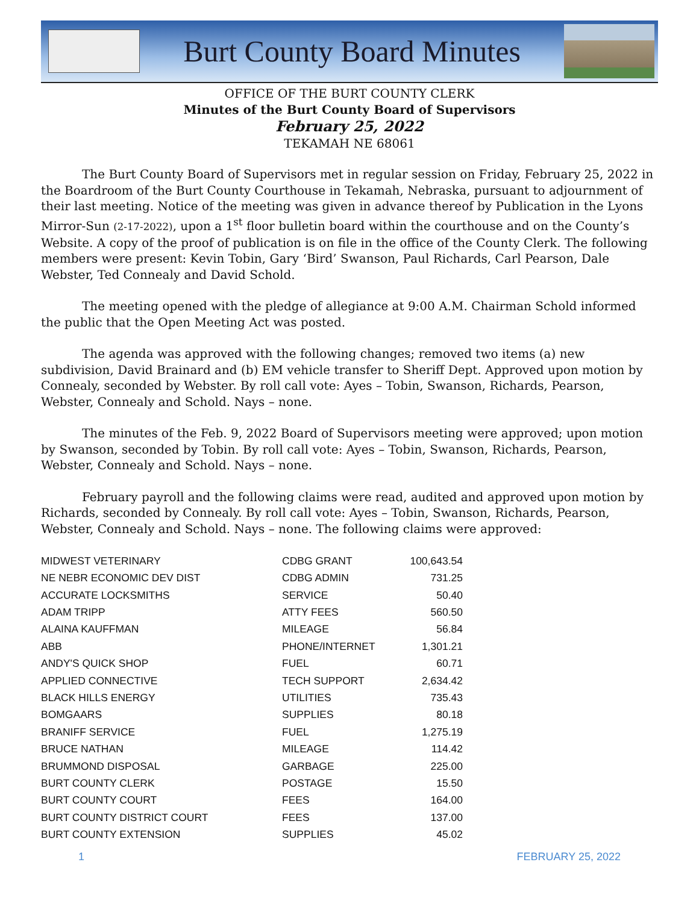Burt County Board Minutes
OFFICE OF THE BURT COUNTY CLERK
Minutes of the Burt County Board of Supervisors
February 25, 2022
TEKAMAH NE 68061
The Burt County Board of Supervisors met in regular session on Friday, February 25, 2022 in the Boardroom of the Burt County Courthouse in Tekamah, Nebraska, pursuant to adjournment of their last meeting. Notice of the meeting was given in advance thereof by Publication in the Lyons Mirror-Sun (2-17-2022), upon a 1<sup>st</sup> floor bulletin board within the courthouse and on the County’s Website. A copy of the proof of publication is on file in the office of the County Clerk. The following members were present: Kevin Tobin, Gary ‘Bird’ Swanson, Paul Richards, Carl Pearson, Dale Webster, Ted Connealy and David Schold.
The meeting opened with the pledge of allegiance at 9:00 A.M. Chairman Schold informed the public that the Open Meeting Act was posted.
The agenda was approved with the following changes; removed two items (a) new subdivision, David Brainard and (b) EM vehicle transfer to Sheriff Dept. Approved upon motion by Connealy, seconded by Webster. By roll call vote: Ayes – Tobin, Swanson, Richards, Pearson, Webster, Connealy and Schold. Nays – none.
The minutes of the Feb. 9, 2022 Board of Supervisors meeting were approved; upon motion by Swanson, seconded by Tobin. By roll call vote: Ayes – Tobin, Swanson, Richards, Pearson, Webster, Connealy and Schold. Nays – none.
February payroll and the following claims were read, audited and approved upon motion by Richards, seconded by Connealy. By roll call vote: Ayes – Tobin, Swanson, Richards, Pearson, Webster, Connealy and Schold. Nays – none. The following claims were approved:
| MIDWEST VETERINARY | CDBG GRANT | 100,643.54 |
| NE NEBR ECONOMIC DEV DIST | CDBG ADMIN | 731.25 |
| ACCURATE LOCKSMITHS | SERVICE | 50.40 |
| ADAM TRIPP | ATTY FEES | 560.50 |
| ALAINA KAUFFMAN | MILEAGE | 56.84 |
| ABB | PHONE/INTERNET | 1,301.21 |
| ANDY'S QUICK SHOP | FUEL | 60.71 |
| APPLIED CONNECTIVE | TECH SUPPORT | 2,634.42 |
| BLACK HILLS ENERGY | UTILITIES | 735.43 |
| BOMGAARS | SUPPLIES | 80.18 |
| BRANIFF SERVICE | FUEL | 1,275.19 |
| BRUCE NATHAN | MILEAGE | 114.42 |
| BRUMMOND DISPOSAL | GARBAGE | 225.00 |
| BURT COUNTY CLERK | POSTAGE | 15.50 |
| BURT COUNTY COURT | FEES | 164.00 |
| BURT COUNTY DISTRICT COURT | FEES | 137.00 |
| BURT COUNTY EXTENSION | SUPPLIES | 45.02 |
1 FEBRUARY 25, 2022